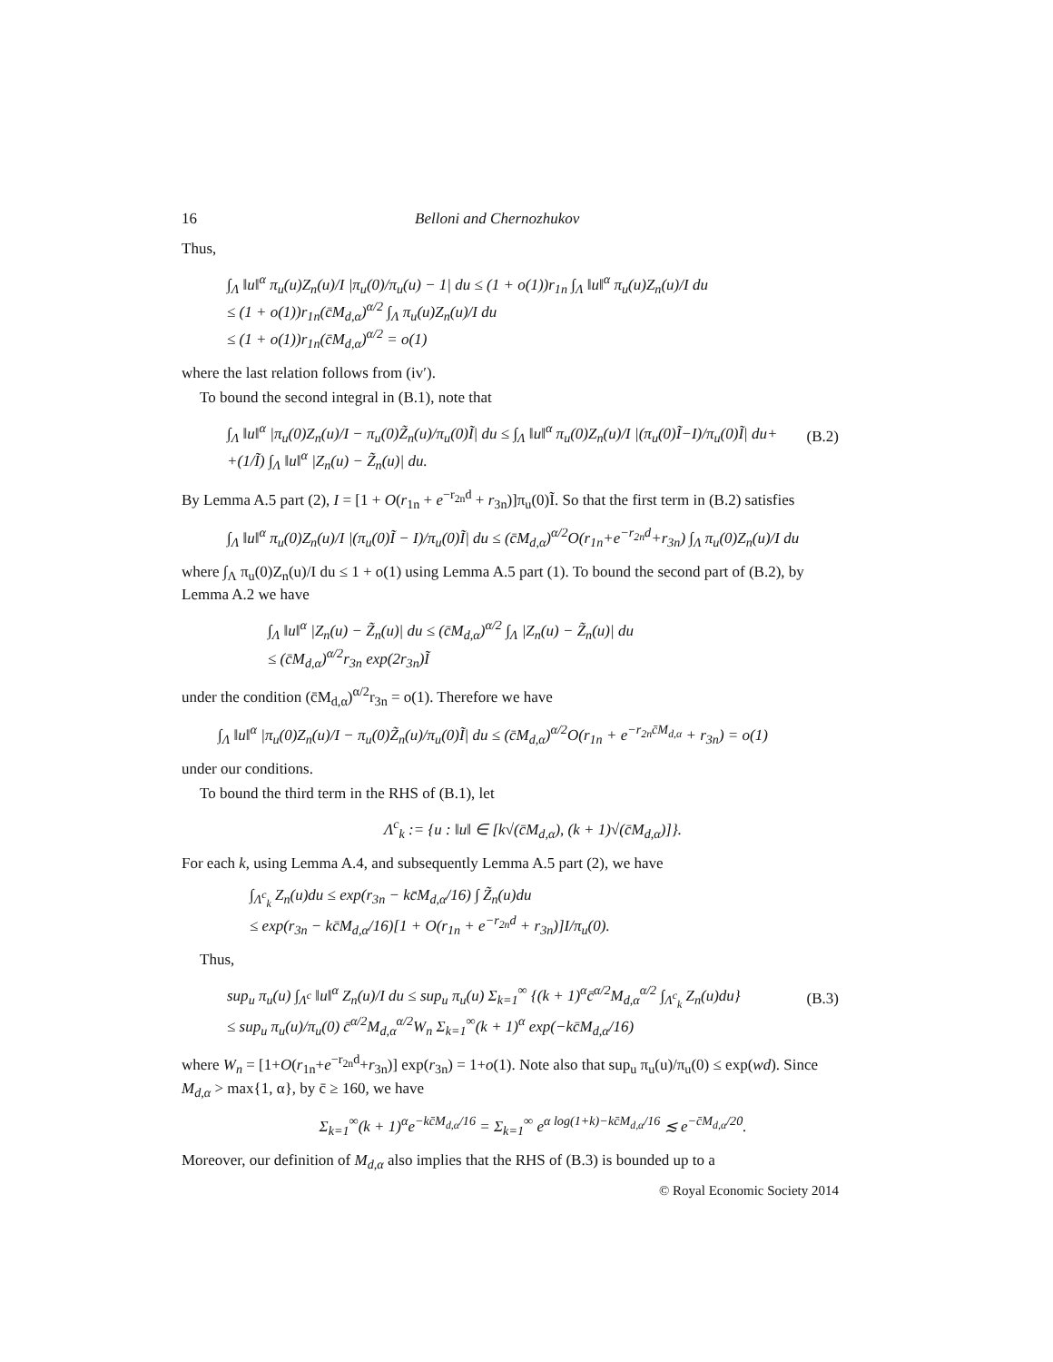16 Belloni and Chernozhukov
Thus,
∫<sub>Λ</sub> ‖u‖<sup>α</sup> π<sub>u</sub>(u)Z<sub>n</sub>(u)/I |π<sub>u</sub>(0)/π<sub>u</sub>(u) − 1| du ≤ (1 + o(1))r<sub>1n</sub> ∫<sub>Λ</sub> ‖u‖<sup>α</sup> π<sub>u</sub>(u)Z<sub>n</sub>(u)/I du
≤ (1 + o(1))r<sub>1n</sub>(c̄M<sub>d,α</sub>)<sup>α/2</sup> ∫<sub>Λ</sub> π<sub>u</sub>(u)Z<sub>n</sub>(u)/I du
≤ (1 + o(1))r<sub>1n</sub>(c̄M<sub>d,α</sub>)<sup>α/2</sup> = o(1)
where the last relation follows from (iv′).
To bound the second integral in (B.1), note that
∫<sub>Λ</sub> ‖u‖<sup>α</sup> |π<sub>u</sub>(0)Z<sub>n</sub>(u)/I − π<sub>u</sub>(0)Z̃<sub>n</sub>(u)/π<sub>u</sub>(0)Ĩ| du ≤ ∫<sub>Λ</sub> ‖u‖<sup>α</sup> π<sub>u</sub>(0)Z<sub>n</sub>(u)/I |(π<sub>u</sub>(0)Ĩ−I)/π<sub>u</sub>(0)Ĩ| du+
+(1/Ĩ) ∫<sub>Λ</sub> ‖u‖<sup>α</sup> |Z<sub>n</sub>(u) − Z̃<sub>n</sub>(u)| du.
(B.2)
By Lemma A.5 part (2), I = [1 + O(r<sub>1n</sub> + e<sup>−r<sub>2n</sub>d</sup> + r<sub>3n</sub>)]π<sub>u</sub>(0)Ĩ. So that the first term in (B.2) satisfies
∫<sub>Λ</sub> ‖u‖<sup>α</sup> π<sub>u</sub>(0)Z<sub>n</sub>(u)/I |(π<sub>u</sub>(0)Ĩ − I)/π<sub>u</sub>(0)Ĩ| du ≤ (c̄M<sub>d,α</sub>)<sup>α/2</sup>O(r<sub>1n</sub>+e<sup>−r<sub>2n</sub>d</sup>+r<sub>3n</sub>) ∫<sub>Λ</sub> π<sub>u</sub>(0)Z<sub>n</sub>(u)/I du
where ∫<sub>Λ</sub> π<sub>u</sub>(0)Z<sub>n</sub>(u)/I du ≤ 1 + o(1) using Lemma A.5 part (1). To bound the second part of (B.2), by Lemma A.2 we have
∫<sub>Λ</sub> ‖u‖<sup>α</sup> |Z<sub>n</sub>(u) − Z̃<sub>n</sub>(u)| du ≤ (c̄M<sub>d,α</sub>)<sup>α/2</sup> ∫<sub>Λ</sub> |Z<sub>n</sub>(u) − Z̃<sub>n</sub>(u)| du
≤ (c̄M<sub>d,α</sub>)<sup>α/2</sup>r<sub>3n</sub> exp(2r<sub>3n</sub>)Ĩ
under the condition (c̄M<sub>d,α</sub>)<sup>α/2</sup>r<sub>3n</sub> = o(1). Therefore we have
∫<sub>Λ</sub> ‖u‖<sup>α</sup> |π<sub>u</sub>(0)Z<sub>n</sub>(u)/I − π<sub>u</sub>(0)Z̃<sub>n</sub>(u)/π<sub>u</sub>(0)Ĩ| du ≤ (c̄M<sub>d,α</sub>)<sup>α/2</sup>O(r<sub>1n</sub> + e<sup>−r<sub>2n</sub>c̄M<sub>d,α</sub></sup> + r<sub>3n</sub>) = o(1)
under our conditions.
To bound the third term in the RHS of (B.1), let
Λ<sup>c</sup><sub>k</sub> := {u : ‖u‖ ∈ [k√(c̄M<sub>d,α</sub>), (k + 1)√(c̄M<sub>d,α</sub>)]}.
For each k, using Lemma A.4, and subsequently Lemma A.5 part (2), we have
∫<sub>Λ<sup>c</sup><sub>k</sub></sub> Z<sub>n</sub>(u)du ≤ exp(r<sub>3n</sub> − kc̄M<sub>d,α</sub>/16) ∫ Z̃<sub>n</sub>(u)du
≤ exp(r<sub>3n</sub> − kc̄M<sub>d,α</sub>/16)[1 + O(r<sub>1n</sub> + e<sup>−r<sub>2n</sub>d</sup> + r<sub>3n</sub>)]I/π<sub>u</sub>(0).
Thus,
sup<sub>u</sub> π<sub>u</sub>(u) ∫<sub>Λ<sup>c</sup></sub> ‖u‖<sup>α</sup> Z<sub>n</sub>(u)/I du ≤ sup<sub>u</sub> π<sub>u</sub>(u) Σ<sub>k=1</sub><sup>∞</sup> {(k + 1)<sup>α</sup>c̄<sup>α/2</sup>M<sub>d,α</sub><sup>α/2</sup> ∫<sub>Λ<sup>c</sup><sub>k</sub></sub> Z<sub>n</sub>(u)du}
≤ sup<sub>u</sub> π<sub>u</sub>(u)/π<sub>u</sub>(0) c̄<sup>α/2</sup>M<sub>d,α</sub><sup>α/2</sup>W<sub>n</sub> Σ<sub>k=1</sub><sup>∞</sup>(k + 1)<sup>α</sup> exp(−kc̄M<sub>d,α</sub>/16)
(B.3)
where W<sub>n</sub> = [1+O(r<sub>1n</sub>+e<sup>−r<sub>2n</sub>d</sup>+r<sub>3n</sub>)] exp(r<sub>3n</sub>) = 1+o(1). Note also that sup<sub>u</sub> π<sub>u</sub>(u)/π<sub>u</sub>(0) ≤ exp(wd). Since M<sub>d,α</sub> > max{1, α}, by c̄ ≥ 160, we have
Σ<sub>k=1</sub><sup>∞</sup>(k + 1)<sup>α</sup>e<sup>−kc̄M<sub>d,α</sub>/16</sup> = Σ<sub>k=1</sub><sup>∞</sup> e<sup>α log(1+k)−kc̄M<sub>d,α</sub>/16</sup> ≲ e<sup>−c̄M<sub>d,α</sub>/20</sup>.
Moreover, our definition of M<sub>d,α</sub> also implies that the RHS of (B.3) is bounded up to a
© Royal Economic Society 2014